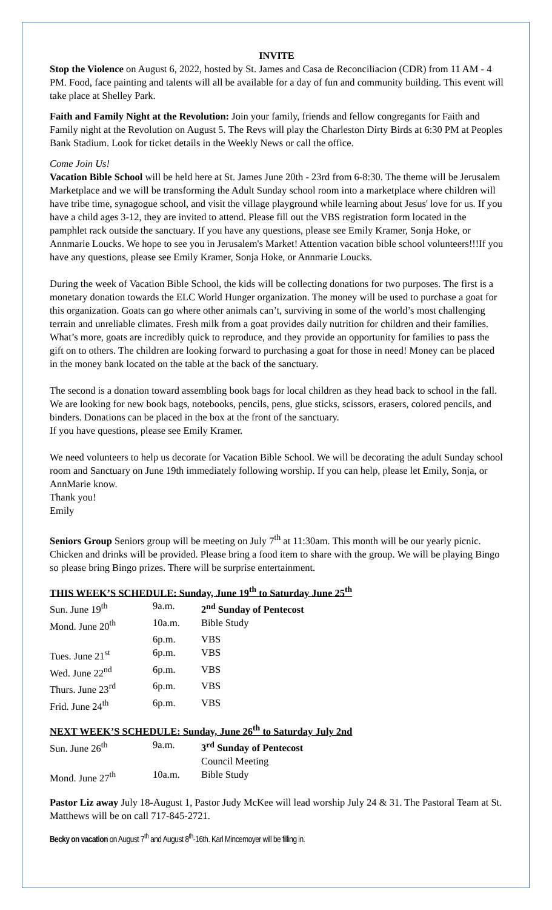INVITE
Stop the Violence on August 6, 2022, hosted by St. James and Casa de Reconciliacion (CDR) from 11 AM - 4 PM. Food, face painting and talents will all be available for a day of fun and community building. This event will take place at Shelley Park.
Faith and Family Night at the Revolution: Join your family, friends and fellow congregants for Faith and Family night at the Revolution on August 5. The Revs will play the Charleston Dirty Birds at 6:30 PM at Peoples Bank Stadium. Look for ticket details in the Weekly News or call the office.
Come Join Us!
Vacation Bible School will be held here at St. James June 20th - 23rd from 6-8:30. The theme will be Jerusalem Marketplace and we will be transforming the Adult Sunday school room into a marketplace where children will have tribe time, synagogue school, and visit the village playground while learning about Jesus' love for us. If you have a child ages 3-12, they are invited to attend. Please fill out the VBS registration form located in the pamphlet rack outside the sanctuary. If you have any questions, please see Emily Kramer, Sonja Hoke, or Annmarie Loucks. We hope to see you in Jerusalem's Market! Attention vacation bible school volunteers!!!If you have any questions, please see Emily Kramer, Sonja Hoke, or Annmarie Loucks.
During the week of Vacation Bible School, the kids will be collecting donations for two purposes. The first is a monetary donation towards the ELC World Hunger organization. The money will be used to purchase a goat for this organization. Goats can go where other animals can’t, surviving in some of the world’s most challenging terrain and unreliable climates. Fresh milk from a goat provides daily nutrition for children and their families. What’s more, goats are incredibly quick to reproduce, and they provide an opportunity for families to pass the gift on to others. The children are looking forward to purchasing a goat for those in need! Money can be placed in the money bank located on the table at the back of the sanctuary.
The second is a donation toward assembling book bags for local children as they head back to school in the fall. We are looking for new book bags, notebooks, pencils, pens, glue sticks, scissors, erasers, colored pencils, and binders. Donations can be placed in the box at the front of the sanctuary.
If you have questions, please see Emily Kramer.
We need volunteers to help us decorate for Vacation Bible School. We will be decorating the adult Sunday school room and Sanctuary on June 19th immediately following worship. If you can help, please let Emily, Sonja, or AnnMarie know.
Thank you!
Emily
Seniors Group Seniors group will be meeting on July 7<sup>th</sup> at 11:30am. This month will be our yearly picnic. Chicken and drinks will be provided. Please bring a food item to share with the group. We will be playing Bingo so please bring Bingo prizes. There will be surprise entertainment.
THIS WEEK’S SCHEDULE: Sunday, June 19<sup>th</sup> to Saturday June 25<sup>th</sup>
| Sun. June 19<sup>th</sup> | 9a.m. | 2<sup>nd</sup> Sunday of Pentecost |
| Mond. June 20<sup>th</sup> | 10a.m. | Bible Study |
| | 6p.m. | VBS |
| Tues. June 21<sup>st</sup> | 6p.m. | VBS |
| Wed. June 22<sup>nd</sup> | 6p.m. | VBS |
| Thurs. June 23<sup>rd</sup> | 6p.m. | VBS |
| Frid. June 24<sup>th</sup> | 6p.m. | VBS |
NEXT WEEK’S SCHEDULE: Sunday, June 26<sup>th</sup> to Saturday July 2nd
| Sun. June 26<sup>th</sup> | 9a.m. | 3<sup>rd</sup> Sunday of Pentecost |
| | | Council Meeting |
| Mond. June 27<sup>th</sup> | 10a.m. | Bible Study |
Pastor Liz away July 18-August 1, Pastor Judy McKee will lead worship July 24 & 31. The Pastoral Team at St. Matthews will be on call 717-845-2721.
Becky on vacation on August 7<sup>th</sup> and August 8<sup>th</sup>-16th. Karl Mincemoyer will be filling in.